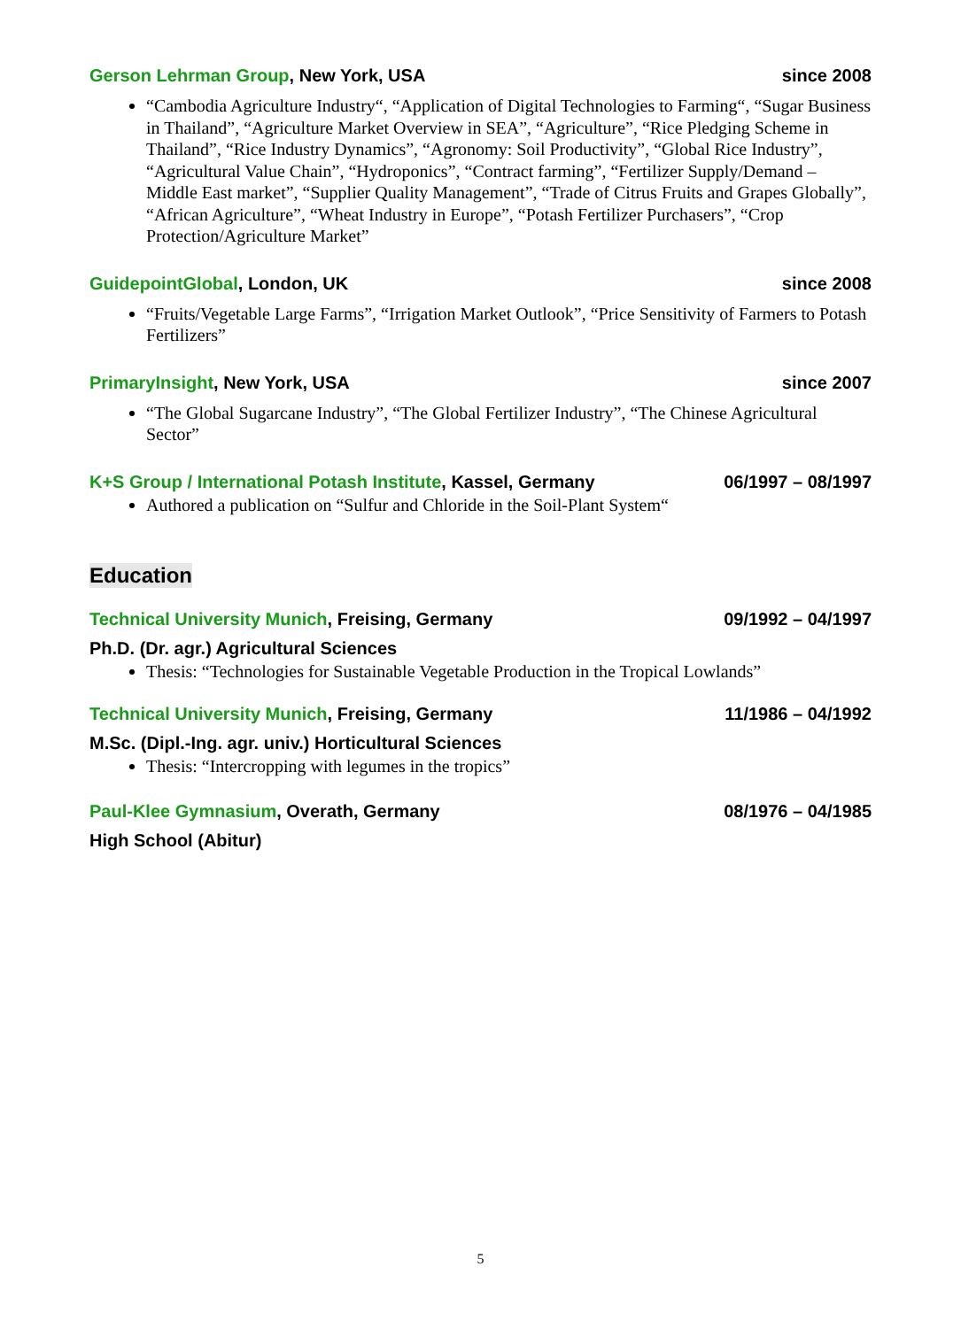Gerson Lehrman Group, New York, USA since 2008
“Cambodia Agriculture Industry“, “Application of Digital Technologies to Farming“, “Sugar Business in Thailand”, “Agriculture Market Overview in SEA”, “Agriculture”, “Rice Pledging Scheme in Thailand”, “Rice Industry Dynamics”, “Agronomy: Soil Productivity”, “Global Rice Industry”, “Agricultural Value Chain”, “Hydroponics”, “Contract farming”, “Fertilizer Supply/Demand – Middle East market”, “Supplier Quality Management”, “Trade of Citrus Fruits and Grapes Globally”, “African Agriculture”, “Wheat Industry in Europe”, “Potash Fertilizer Purchasers”, “Crop Protection/Agriculture Market”
GuidepointGlobal, London, UK since 2008
“Fruits/Vegetable Large Farms”, “Irrigation Market Outlook”, “Price Sensitivity of Farmers to Potash Fertilizers”
PrimaryInsight, New York, USA since 2007
“The Global Sugarcane Industry”, “The Global Fertilizer Industry”, “The Chinese Agricultural Sector”
K+S Group / International Potash Institute, Kassel, Germany 06/1997 – 08/1997
Authored a publication on “Sulfur and Chloride in the Soil-Plant System“
Education
Technical University Munich, Freising, Germany 09/1992 – 04/1997
Ph.D. (Dr. agr.) Agricultural Sciences
Thesis: “Technologies for Sustainable Vegetable Production in the Tropical Lowlands”
Technical University Munich, Freising, Germany 11/1986 – 04/1992
M.Sc. (Dipl.-Ing. agr. univ.) Horticultural Sciences
Thesis: “Intercropping with legumes in the tropics”
Paul-Klee Gymnasium, Overath, Germany 08/1976 – 04/1985
High School (Abitur)
5